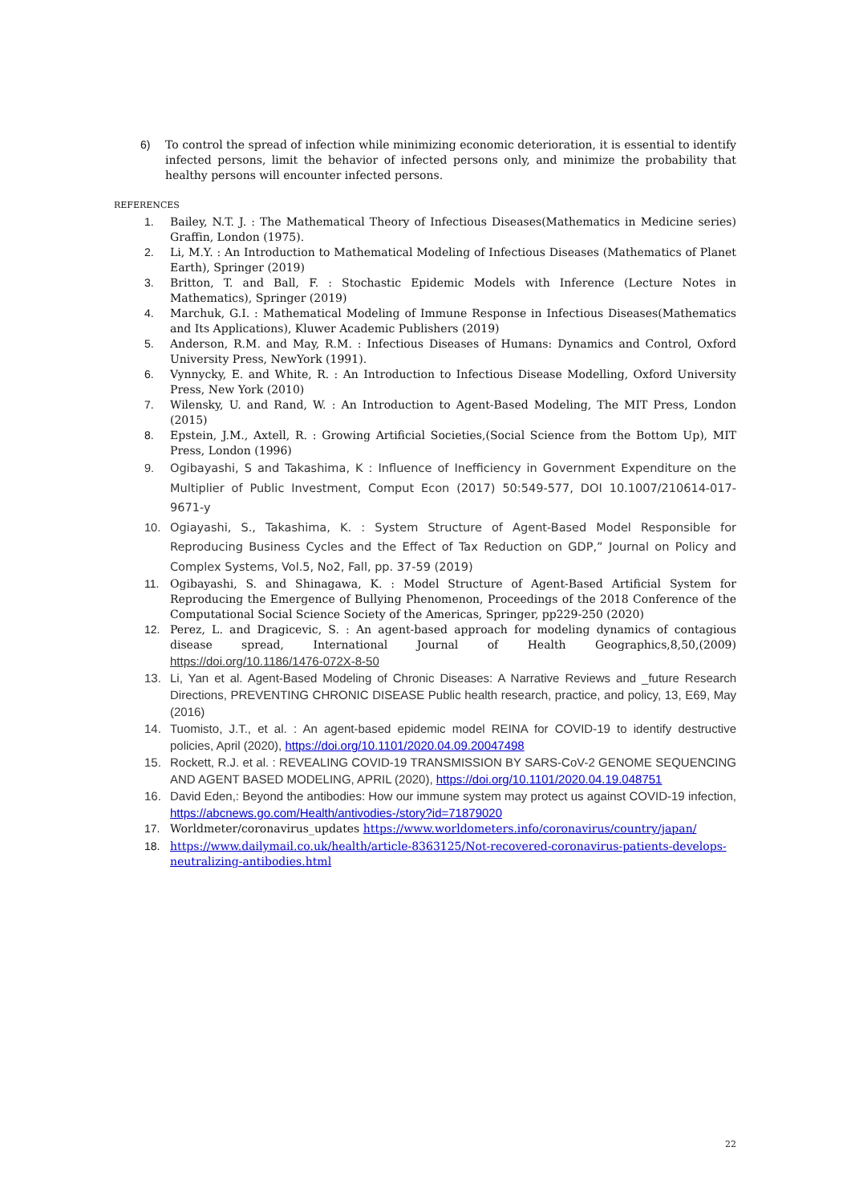6) To control the spread of infection while minimizing economic deterioration, it is essential to identify infected persons, limit the behavior of infected persons only, and minimize the probability that healthy persons will encounter infected persons.
REFERENCES
1. Bailey, N.T. J. : The Mathematical Theory of Infectious Diseases(Mathematics in Medicine series) Graffin, London (1975).
2. Li, M.Y. : An Introduction to Mathematical Modeling of Infectious Diseases (Mathematics of Planet Earth), Springer (2019)
3. Britton, T. and Ball, F. : Stochastic Epidemic Models with Inference (Lecture Notes in Mathematics), Springer (2019)
4. Marchuk, G.I. : Mathematical Modeling of Immune Response in Infectious Diseases(Mathematics and Its Applications), Kluwer Academic Publishers (2019)
5. Anderson, R.M. and May, R.M. : Infectious Diseases of Humans: Dynamics and Control, Oxford University Press, NewYork (1991).
6. Vynnycky, E. and White, R. : An Introduction to Infectious Disease Modelling, Oxford University Press, New York (2010)
7. Wilensky, U. and Rand, W. : An Introduction to Agent-Based Modeling, The MIT Press, London (2015)
8. Epstein, J.M., Axtell, R. : Growing Artificial Societies,(Social Science from the Bottom Up), MIT Press, London (1996)
9. Ogibayashi, S and Takashima, K : Influence of Inefficiency in Government Expenditure on the Multiplier of Public Investment, Comput Econ (2017) 50:549-577, DOI 10.1007/210614-017-9671-y
10. Ogiayashi, S., Takashima, K. : System Structure of Agent-Based Model Responsible for Reproducing Business Cycles and the Effect of Tax Reduction on GDP,” Journal on Policy and Complex Systems, Vol.5, No2, Fall, pp. 37-59 (2019)
11. Ogibayashi, S. and Shinagawa, K. : Model Structure of Agent-Based Artificial System for Reproducing the Emergence of Bullying Phenomenon, Proceedings of the 2018 Conference of the Computational Social Science Society of the Americas, Springer, pp229-250 (2020)
12. Perez, L. and Dragicevic, S. : An agent-based approach for modeling dynamics of contagious disease spread, International Journal of Health Geographics,8,50,(2009) https://doi.org/10.1186/1476-072X-8-50
13. Li, Yan et al. Agent-Based Modeling of Chronic Diseases: A Narrative Reviews and _future Research Directions, PREVENTING CHRONIC DISEASE Public health research, practice, and policy, 13, E69, May (2016)
14. Tuomisto, J.T., et al. : An agent-based epidemic model REINA for COVID-19 to identify destructive policies, April (2020), https://doi.org/10.1101/2020.04.09.20047498
15. Rockett, R.J. et al. : REVEALING COVID-19 TRANSMISSION BY SARS-CoV-2 GENOME SEQUENCING AND AGENT BASED MODELING, APRIL (2020), https://doi.org/10.1101/2020.04.19.048751
16. David Eden,: Beyond the antibodies: How our immune system may protect us against COVID-19 infection, https://abcnews.go.com/Health/antivodies-/story?id=71879020
17. Worldmeter/coronavirus_updates https://www.worldometers.info/coronavirus/country/japan/
18. https://www.dailymail.co.uk/health/article-8363125/Not-recovered-coronavirus-patients-develops-neutralizing-antibodies.html
22